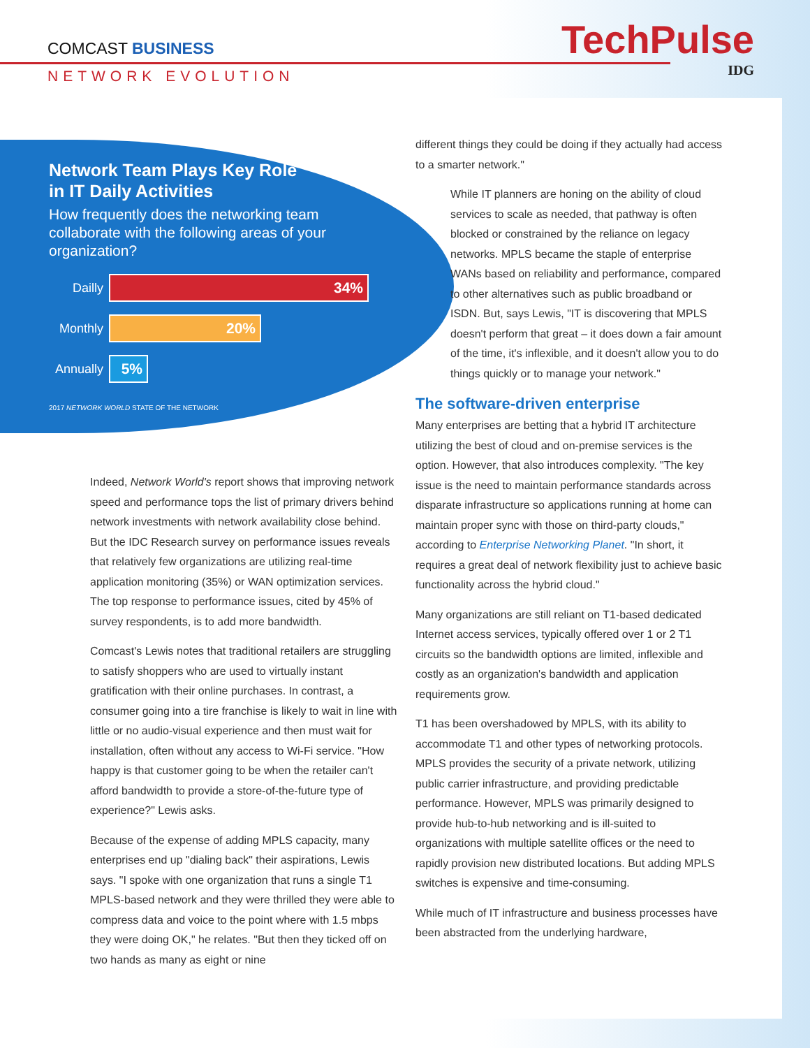COMCAST BUSINESS
NETWORK EVOLUTION
TechPulse
IDG
Network Team Plays Key Role
in IT Daily Activities
How frequently does the networking team collaborate with the following areas of your organization?
Dailly 34%
Monthly 20%
Annually 5%
2017 NETWORK WORLD STATE OF THE NETWORK
Indeed, Network World's report shows that improving network speed and performance tops the list of primary drivers behind network investments with network availability close behind. But the IDC Research survey on performance issues reveals that relatively few organizations are utilizing real-time application monitoring (35%) or WAN optimization services. The top response to performance issues, cited by 45% of survey respondents, is to add more bandwidth.
Comcast's Lewis notes that traditional retailers are struggling to satisfy shoppers who are used to virtually instant gratification with their online purchases. In contrast, a consumer going into a tire franchise is likely to wait in line with little or no audio-visual experience and then must wait for installation, often without any access to Wi-Fi service. "How happy is that customer going to be when the retailer can't afford bandwidth to provide a store-of-the-future type of experience?" Lewis asks.
Because of the expense of adding MPLS capacity, many enterprises end up "dialing back" their aspirations, Lewis says. "I spoke with one organization that runs a single T1 MPLS-based network and they were thrilled they were able to compress data and voice to the point where with 1.5 mbps they were doing OK," he relates. "But then they ticked off on two hands as many as eight or nine
different things they could be doing if they actually had access to a smarter network."
While IT planners are honing on the ability of cloud services to scale as needed, that pathway is often blocked or constrained by the reliance on legacy networks. MPLS became the staple of enterprise WANs based on reliability and performance, compared to other alternatives such as public broadband or ISDN. But, says Lewis, "IT is discovering that MPLS doesn't perform that great – it does down a fair amount of the time, it's inflexible, and it doesn't allow you to do things quickly or to manage your network."
The software-driven enterprise
Many enterprises are betting that a hybrid IT architecture utilizing the best of cloud and on-premise services is the option. However, that also introduces complexity. "The key issue is the need to maintain performance standards across disparate infrastructure so applications running at home can maintain proper sync with those on third-party clouds," according to Enterprise Networking Planet. "In short, it requires a great deal of network flexibility just to achieve basic functionality across the hybrid cloud."
Many organizations are still reliant on T1-based dedicated Internet access services, typically offered over 1 or 2 T1 circuits so the bandwidth options are limited, inflexible and costly as an organization's bandwidth and application requirements grow.
T1 has been overshadowed by MPLS, with its ability to accommodate T1 and other types of networking protocols. MPLS provides the security of a private network, utilizing public carrier infrastructure, and providing predictable performance. However, MPLS was primarily designed to provide hub-to-hub networking and is ill-suited to organizations with multiple satellite offices or the need to rapidly provision new distributed locations. But adding MPLS switches is expensive and time-consuming.
While much of IT infrastructure and business processes have been abstracted from the underlying hardware,